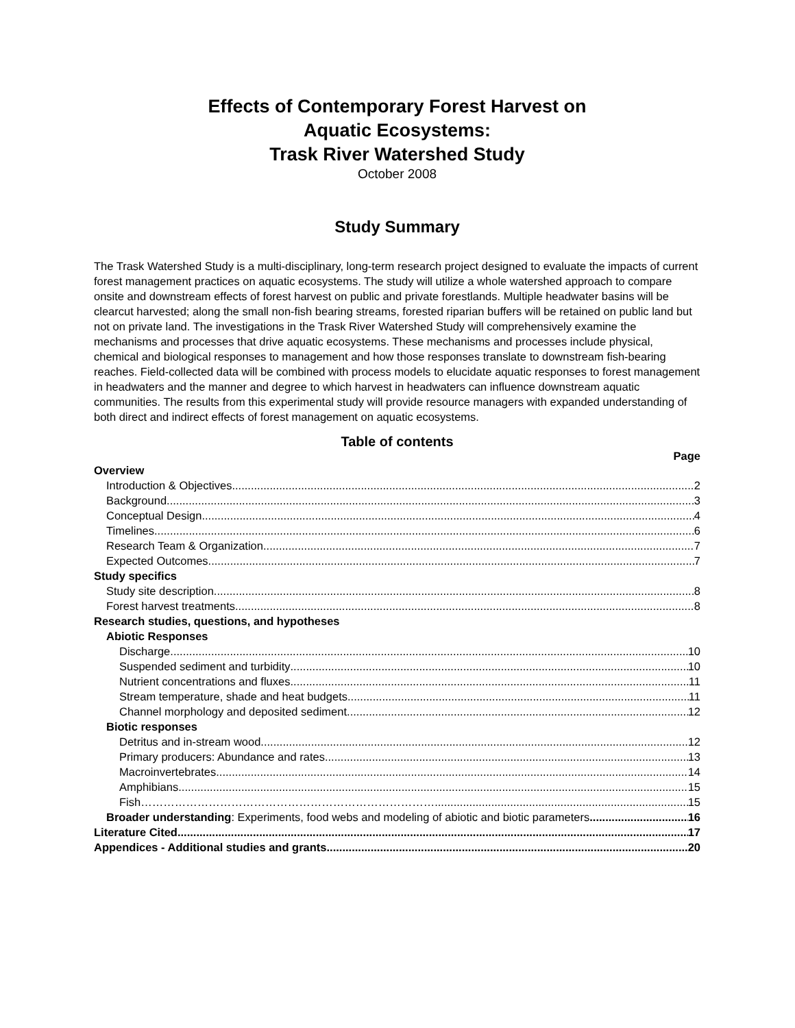Effects of Contemporary Forest Harvest on
Aquatic Ecosystems:
Trask River Watershed Study
October 2008
Study Summary
The Trask Watershed Study is a multi-disciplinary, long-term research project designed to evaluate the impacts of current forest management practices on aquatic ecosystems. The study will utilize a whole watershed approach to compare onsite and downstream effects of forest harvest on public and private forestlands. Multiple headwater basins will be clearcut harvested; along the small non-fish bearing streams, forested riparian buffers will be retained on public land but not on private land. The investigations in the Trask River Watershed Study will comprehensively examine the mechanisms and processes that drive aquatic ecosystems. These mechanisms and processes include physical, chemical and biological responses to management and how those responses translate to downstream fish-bearing reaches. Field-collected data will be combined with process models to elucidate aquatic responses to forest management in headwaters and the manner and degree to which harvest in headwaters can influence downstream aquatic communities. The results from this experimental study will provide resource managers with expanded understanding of both direct and indirect effects of forest management on aquatic ecosystems.
Table of contents
Page
Overview
Introduction & Objectives 2
Background 3
Conceptual Design 4
Timelines 6
Research Team & Organization 7
Expected Outcomes 7
Study specifics
Study site description 8
Forest harvest treatments 8
Research studies, questions, and hypotheses
Abiotic Responses
Discharge 10
Suspended sediment and turbidity 10
Nutrient concentrations and fluxes 11
Stream temperature, shade and heat budgets 11
Channel morphology and deposited sediment 12
Biotic responses
Detritus and in-stream wood 12
Primary producers: Abundance and rates 13
Macroinvertebrates 14
Amphibians 15
Fish……………………………………………………………………. 15
Broader understanding: Experiments, food webs and modeling of abiotic and biotic parameters 16
Literature Cited 17
Appendices - Additional studies and grants 20